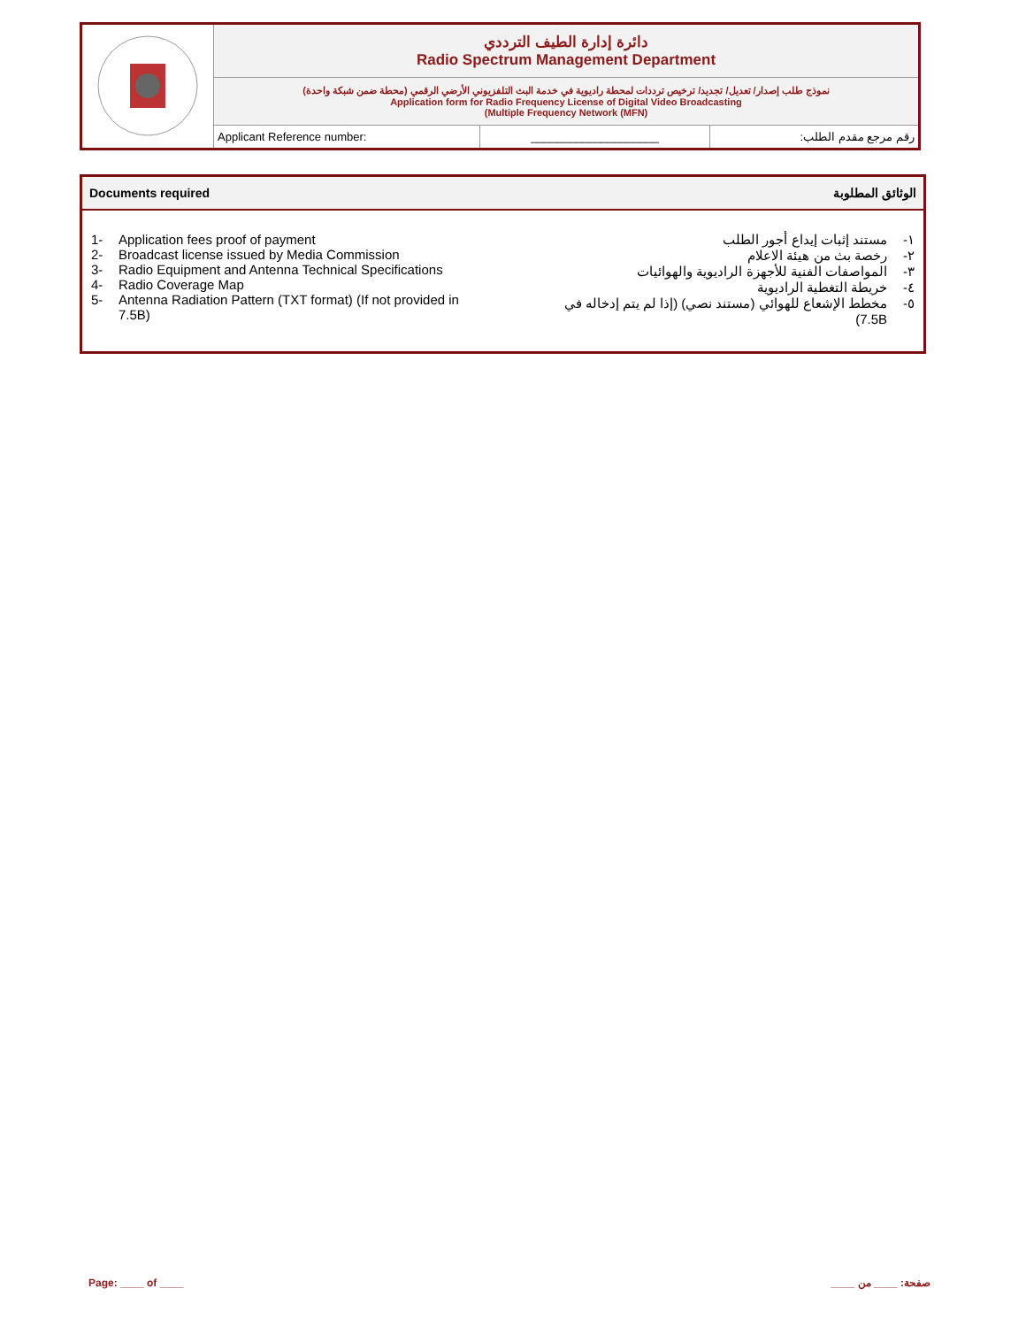| | دائرة إدارة الطيف الترددي Radio Spectrum Management Department | | |
| | نموذج طلب إصدار/ تعديل/ تجديد/ ترخيص ترددات لمحطة راديوية في خدمة البث التلفزيوني الأرضي الرقمي (محطة ضمن شبكة واحدة) Application form for Radio Frequency License of Digital Video Broadcasting (Multiple Frequency Network (MFN) | | |
| | Applicant Reference number: | ____________________ | رقم مرجع مقدم الطلب: |
Documents required الوثائق المطلوبة
1- Application fees proof of payment
2- Broadcast license issued by Media Commission
3- Radio Equipment and Antenna Technical Specifications
4- Radio Coverage Map
5- Antenna Radiation Pattern (TXT format) (If not provided in 7.5B)
١- مستند إثبات إيداع أجور الطلب
٢- رخصة بث من هيئة الاعلام
٣- المواصفات الفنية للأجهزة الراديوية والهوائيات
٤- خريطة التغطية الراديوية
٥- مخطط الإشعاع للهوائي (مستند نصي) (إذا لم يتم إدخاله في 7.5B)
Page: ____ of ____ صفحة: ____ من ____